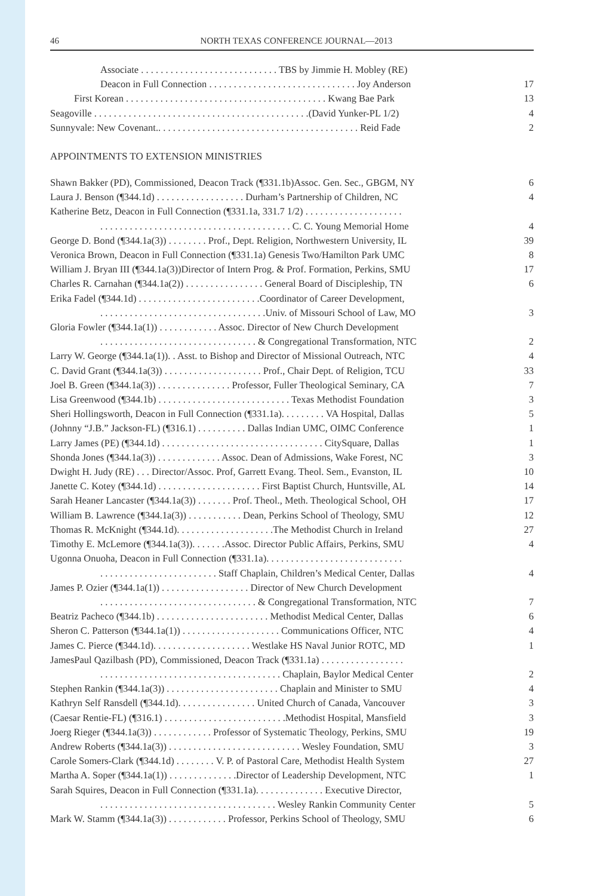46 NORTH TEXAS CONFERENCE JOURNAL—2013
Associate . . . . . . . . . . . . . . . . . . . . . . . . . . . . TBS by Jimmie H. Mobley (RE)
Deacon in Full Connection . . . . . . . . . . . . . . . . . . . . . . . . . . . . . . Joy Anderson 17
First Korean . . . . . . . . . . . . . . . . . . . . . . . . . . . . . . . . . . . . . . . . . Kwang Bae Park 13
Seagoville . . . . . . . . . . . . . . . . . . . . . . . . . . . . . . . . . . . . . . . . . . . .(David Yunker-PL 1/2) 4
Sunnyvale: New Covenant.. . . . . . . . . . . . . . . . . . . . . . . . . . . . . . . . . . . . . . . . . Reid Fade 2
APPOINTMENTS TO EXTENSION MINISTRIES
Shawn Bakker (PD), Commissioned, Deacon Track (¶331.1b)Assoc. Gen. Sec., GBGM, NY 6
Laura J. Benson (¶344.1d) . . . . . . . . . . . . . . . . . . Durham’s Partnership of Children, NC 4
Katherine Betz, Deacon in Full Connection (¶331.1a, 331.7 1/2) . . . . . . . . . . . . . . . . . . . .
. . . . . . . . . . . . . . . . . . . . . . . . . . . . . . . . . . . . . . . C. C. Young Memorial Home 4
George D. Bond (¶344.1a(3)) . . . . . . . . Prof., Dept. Religion, Northwestern University, IL 39
Veronica Brown, Deacon in Full Connection (¶331.1a) Genesis Two/Hamilton Park UMC 8
William J. Bryan III (¶344.1a(3))Director of Intern Prog. & Prof. Formation, Perkins, SMU 17
Charles R. Carnahan (¶344.1a(2)) . . . . . . . . . . . . . . . . General Board of Discipleship, TN 6
Erika Fadel (¶344.1d) . . . . . . . . . . . . . . . . . . . . . . . . .Coordinator of Career Development,
. . . . . . . . . . . . . . . . . . . . . . . . . . . . . . . . . .Univ. of Missouri School of Law, MO 3
Gloria Fowler (¶344.1a(1)) . . . . . . . . . . . . Assoc. Director of New Church Development
. . . . . . . . . . . . . . . . . . . . . . . . . . . . . . . . & Congregational Transformation, NTC 2
Larry W. George (¶344.1a(1)). . Asst. to Bishop and Director of Missional Outreach, NTC 4
C. David Grant (¶344.1a(3)) . . . . . . . . . . . . . . . . . . . . Prof., Chair Dept. of Religion, TCU 33
Joel B. Green (¶344.1a(3)) . . . . . . . . . . . . . . . Professor, Fuller Theological Seminary, CA 7
Lisa Greenwood (¶344.1b) . . . . . . . . . . . . . . . . . . . . . . . . . . . Texas Methodist Foundation 3
Sheri Hollingsworth, Deacon in Full Connection (¶331.1a). . . . . . . . . VA Hospital, Dallas 5
(Johnny “J.B.” Jackson-FL) (¶316.1) . . . . . . . . . . Dallas Indian UMC, OIMC Conference 1
Larry James (PE) (¶344.1d) . . . . . . . . . . . . . . . . . . . . . . . . . . . . . . . . . CitySquare, Dallas 1
Shonda Jones (¶344.1a(3)) . . . . . . . . . . . . . Assoc. Dean of Admissions, Wake Forest, NC 3
Dwight H. Judy (RE) . . . Director/Assoc. Prof, Garrett Evang. Theol. Sem., Evanston, IL 10
Janette C. Kotey (¶344.1d) . . . . . . . . . . . . . . . . . . . . . First Baptist Church, Huntsville, AL 14
Sarah Heaner Lancaster (¶344.1a(3)) . . . . . . . Prof. Theol., Meth. Theological School, OH 17
William B. Lawrence (¶344.1a(3)) . . . . . . . . . . . Dean, Perkins School of Theology, SMU 12
Thomas R. McKnight (¶344.1d). . . . . . . . . . . . . . . . . . . .The Methodist Church in Ireland 27
Timothy E. McLemore (¶344.1a(3)). . . . . . .Assoc. Director Public Affairs, Perkins, SMU 4
Ugonna Onuoha, Deacon in Full Connection (¶331.1a). . . . . . . . . . . . . . . . . . . . . . . . . . . .
. . . . . . . . . . . . . . . . . . . . . . . . Staff Chaplain, Children’s Medical Center, Dallas 4
James P. Ozier (¶344.1a(1)) . . . . . . . . . . . . . . . . . . Director of New Church Development
. . . . . . . . . . . . . . . . . . . . . . . . . . . . . . . . & Congregational Transformation, NTC 7
Beatriz Pacheco (¶344.1b) . . . . . . . . . . . . . . . . . . . . . . . Methodist Medical Center, Dallas 6
Sheron C. Patterson (¶344.1a(1)) . . . . . . . . . . . . . . . . . . . . Communications Officer, NTC 4
James C. Pierce (¶344.1d). . . . . . . . . . . . . . . . . . . . Westlake HS Naval Junior ROTC, MD 1
JamesPaul Qazilbash (PD), Commissioned, Deacon Track (¶331.1a) . . . . . . . . . . . . . . . . .
. . . . . . . . . . . . . . . . . . . . . . . . . . . . . . . . . . . . . Chaplain, Baylor Medical Center 2
Stephen Rankin (¶344.1a(3)) . . . . . . . . . . . . . . . . . . . . . . . Chaplain and Minister to SMU 4
Kathryn Self Ransdell (¶344.1d). . . . . . . . . . . . . . . . United Church of Canada, Vancouver 3
(Caesar Rentie-FL) (¶316.1) . . . . . . . . . . . . . . . . . . . . . . . . .Methodist Hospital, Mansfield 3
Joerg Rieger (¶344.1a(3)) . . . . . . . . . . . . Professor of Systematic Theology, Perkins, SMU 19
Andrew Roberts (¶344.1a(3)) . . . . . . . . . . . . . . . . . . . . . . . . . . . Wesley Foundation, SMU 3
Carole Somers-Clark (¶344.1d) . . . . . . . . V. P. of Pastoral Care, Methodist Health System 27
Martha A. Soper (¶344.1a(1)) . . . . . . . . . . . . . .Director of Leadership Development, NTC 1
Sarah Squires, Deacon in Full Connection (¶331.1a). . . . . . . . . . . . . . Executive Director,
. . . . . . . . . . . . . . . . . . . . . . . . . . . . . . . . . . . . Wesley Rankin Community Center 5
Mark W. Stamm (¶344.1a(3)) . . . . . . . . . . . . Professor, Perkins School of Theology, SMU 6